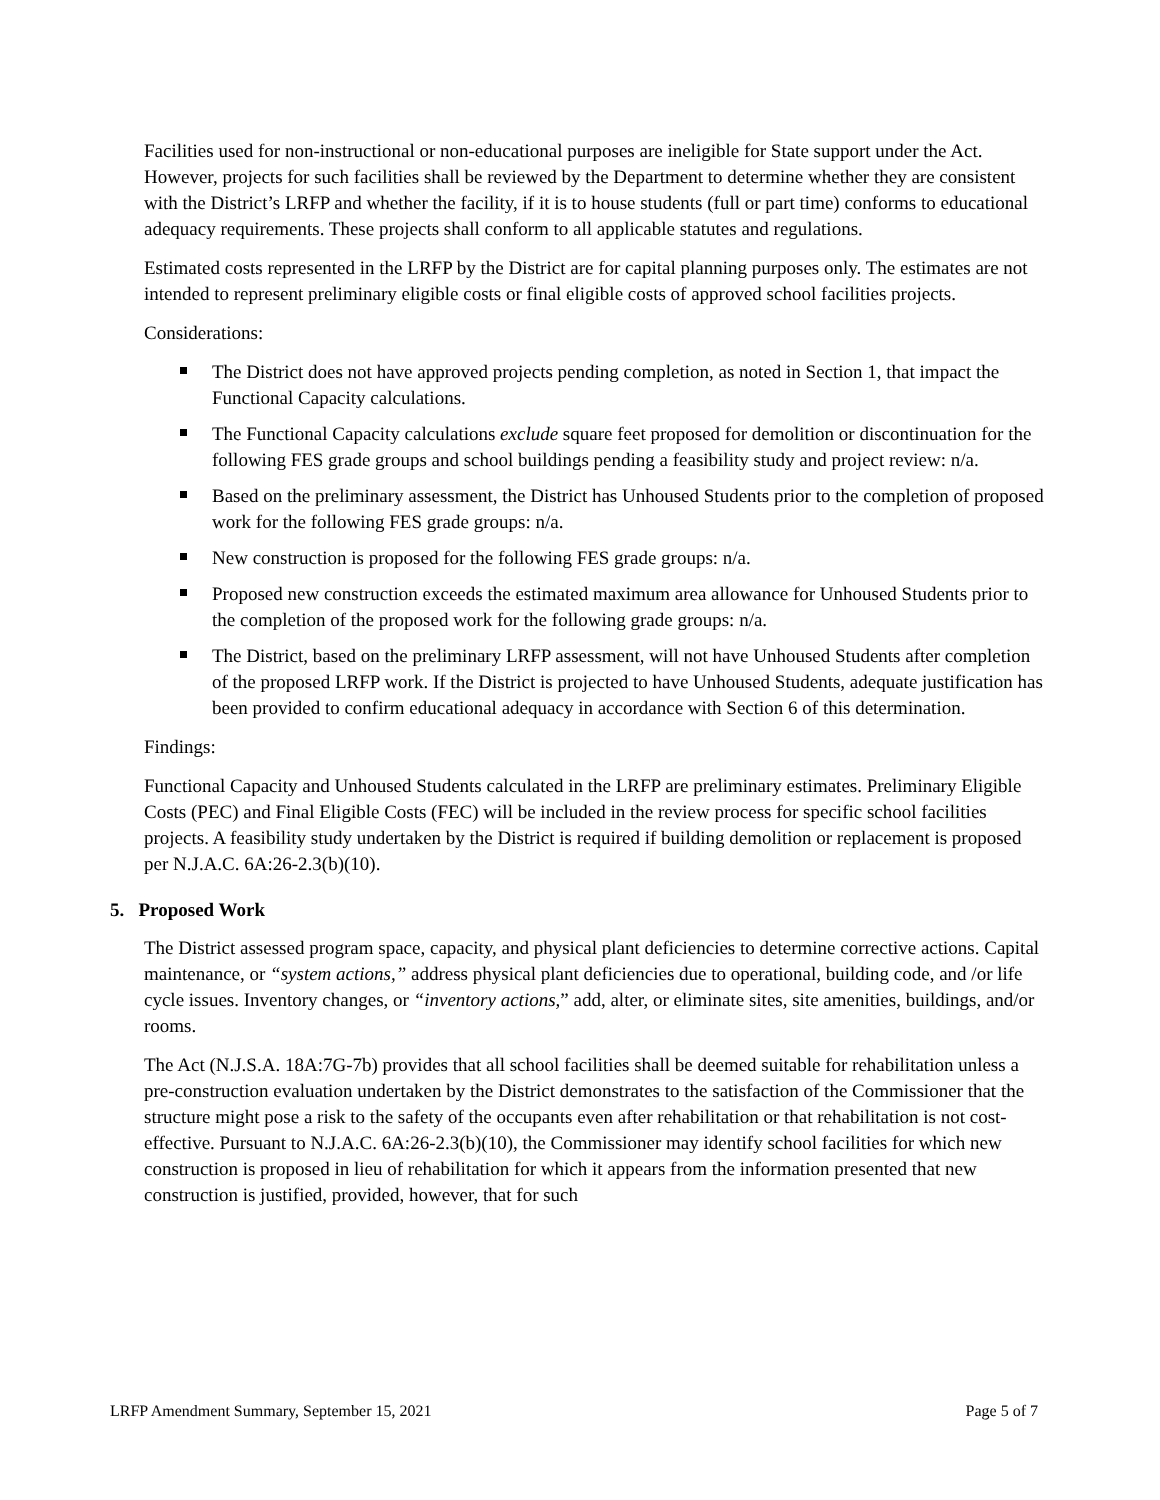Facilities used for non-instructional or non-educational purposes are ineligible for State support under the Act. However, projects for such facilities shall be reviewed by the Department to determine whether they are consistent with the District’s LRFP and whether the facility, if it is to house students (full or part time) conforms to educational adequacy requirements. These projects shall conform to all applicable statutes and regulations.
Estimated costs represented in the LRFP by the District are for capital planning purposes only. The estimates are not intended to represent preliminary eligible costs or final eligible costs of approved school facilities projects.
Considerations:
The District does not have approved projects pending completion, as noted in Section 1, that impact the Functional Capacity calculations.
The Functional Capacity calculations exclude square feet proposed for demolition or discontinuation for the following FES grade groups and school buildings pending a feasibility study and project review: n/a.
Based on the preliminary assessment, the District has Unhoused Students prior to the completion of proposed work for the following FES grade groups: n/a.
New construction is proposed for the following FES grade groups: n/a.
Proposed new construction exceeds the estimated maximum area allowance for Unhoused Students prior to the completion of the proposed work for the following grade groups: n/a.
The District, based on the preliminary LRFP assessment, will not have Unhoused Students after completion of the proposed LRFP work. If the District is projected to have Unhoused Students, adequate justification has been provided to confirm educational adequacy in accordance with Section 6 of this determination.
Findings:
Functional Capacity and Unhoused Students calculated in the LRFP are preliminary estimates. Preliminary Eligible Costs (PEC) and Final Eligible Costs (FEC) will be included in the review process for specific school facilities projects. A feasibility study undertaken by the District is required if building demolition or replacement is proposed per N.J.A.C. 6A:26-2.3(b)(10).
5. Proposed Work
The District assessed program space, capacity, and physical plant deficiencies to determine corrective actions. Capital maintenance, or “system actions,” address physical plant deficiencies due to operational, building code, and /or life cycle issues. Inventory changes, or “inventory actions,” add, alter, or eliminate sites, site amenities, buildings, and/or rooms.
The Act (N.J.S.A. 18A:7G-7b) provides that all school facilities shall be deemed suitable for rehabilitation unless a pre-construction evaluation undertaken by the District demonstrates to the satisfaction of the Commissioner that the structure might pose a risk to the safety of the occupants even after rehabilitation or that rehabilitation is not cost-effective. Pursuant to N.J.A.C. 6A:26-2.3(b)(10), the Commissioner may identify school facilities for which new construction is proposed in lieu of rehabilitation for which it appears from the information presented that new construction is justified, provided, however, that for such
LRFP Amendment Summary, September 15, 2021 Page 5 of 7